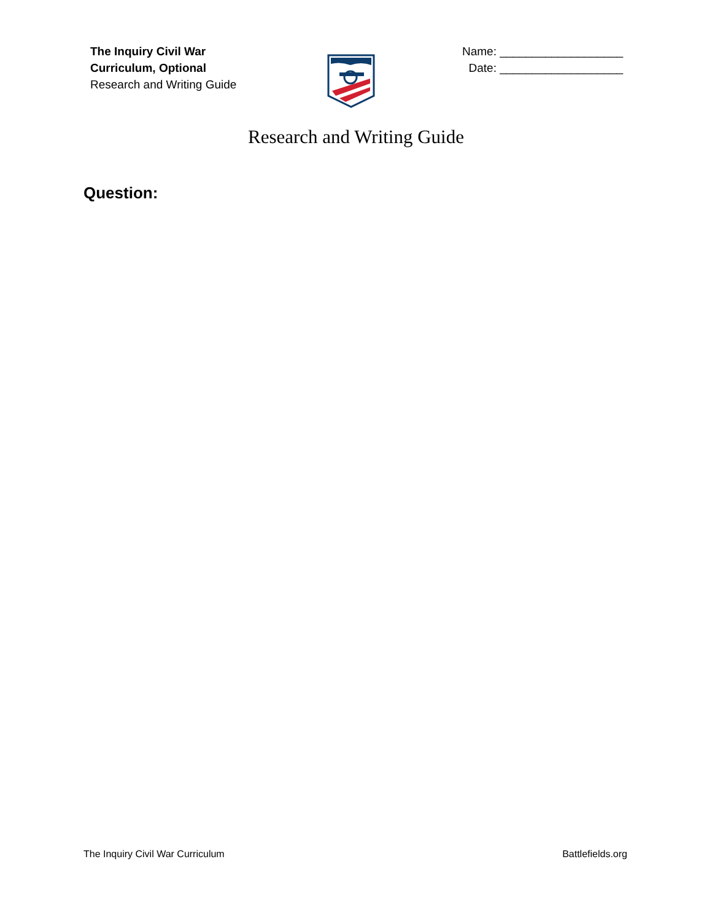The Inquiry Civil War
Curriculum, Optional
Research and Writing Guide
Name: ___________________
Date: ___________________
Research and Writing Guide
Question:
The Inquiry Civil War Curriculum Battlefields.org